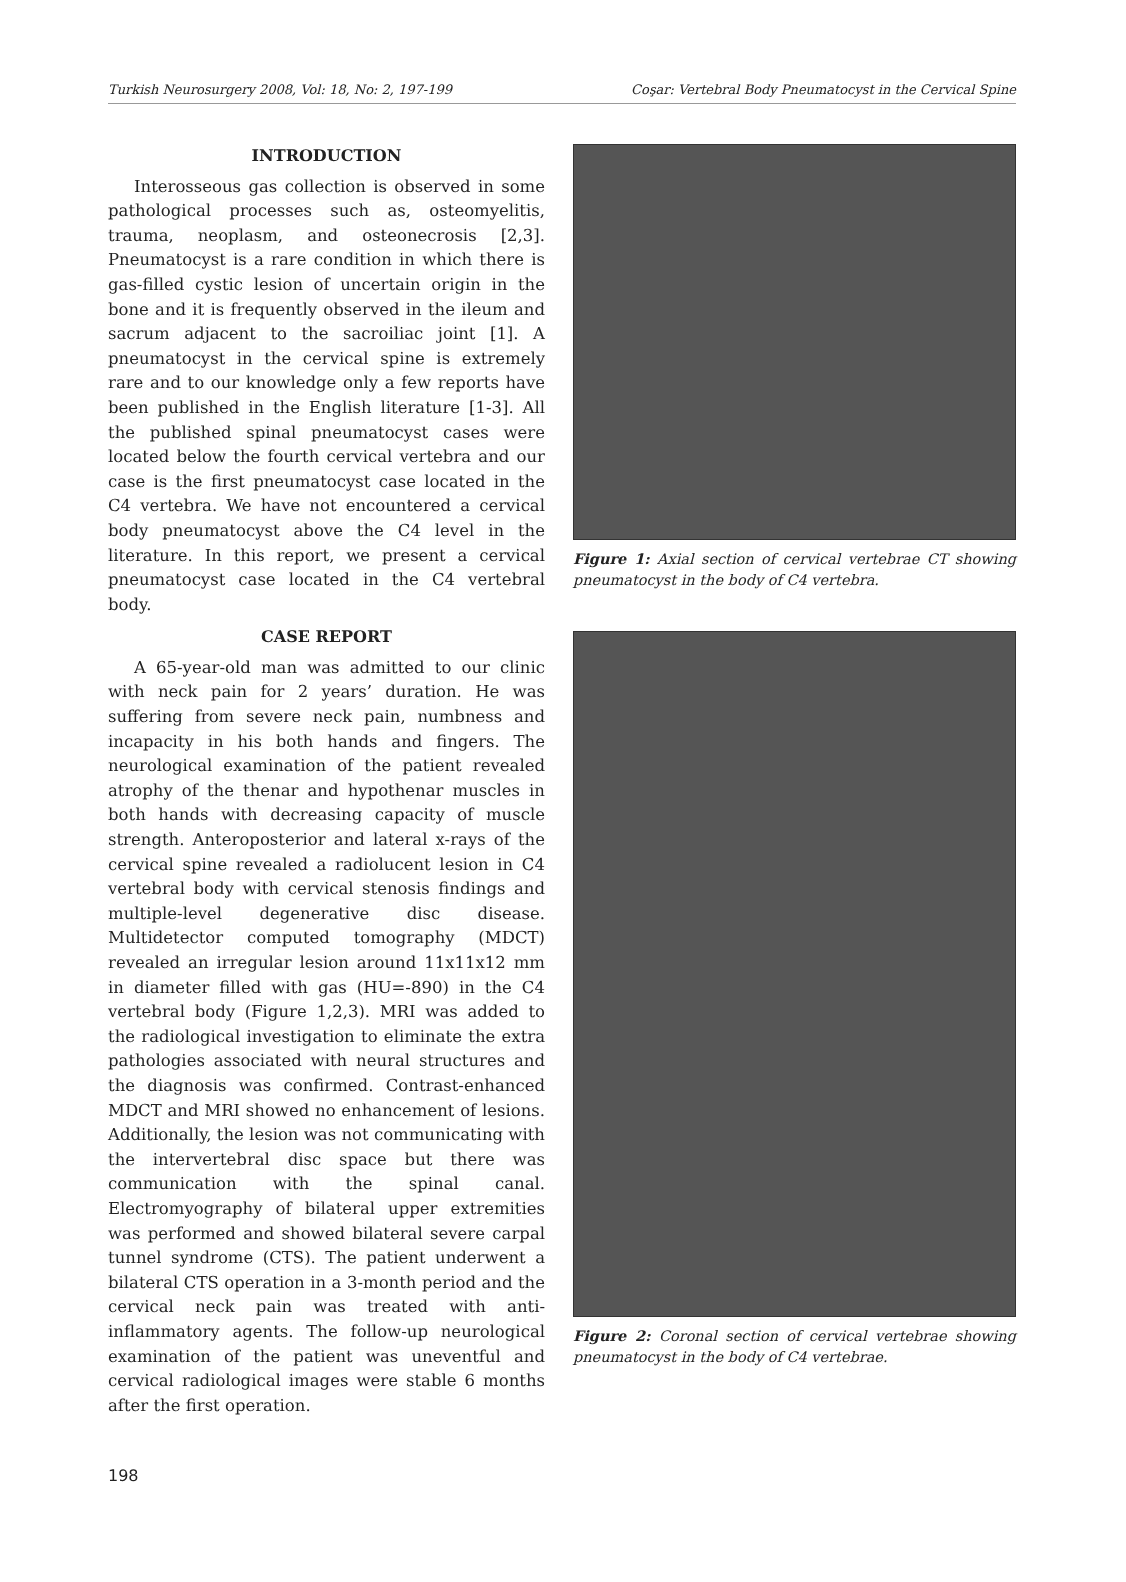Turkish Neurosurgery 2008, Vol: 18, No: 2, 197-199 Coşar: Vertebral Body Pneumatocyst in the Cervical Spine
INTRODUCTION
Interosseous gas collection is observed in some pathological processes such as, osteomyelitis, trauma, neoplasm, and osteonecrosis [2,3]. Pneumatocyst is a rare condition in which there is gas-filled cystic lesion of uncertain origin in the bone and it is frequently observed in the ileum and sacrum adjacent to the sacroiliac joint [1]. A pneumatocyst in the cervical spine is extremely rare and to our knowledge only a few reports have been published in the English literature [1-3]. All the published spinal pneumatocyst cases were located below the fourth cervical vertebra and our case is the first pneumatocyst case located in the C4 vertebra. We have not encountered a cervical body pneumatocyst above the C4 level in the literature. In this report, we present a cervical pneumatocyst case located in the C4 vertebral body.
CASE REPORT
A 65-year-old man was admitted to our clinic with neck pain for 2 years’ duration. He was suffering from severe neck pain, numbness and incapacity in his both hands and fingers. The neurological examination of the patient revealed atrophy of the thenar and hypothenar muscles in both hands with decreasing capacity of muscle strength. Anteroposterior and lateral x-rays of the cervical spine revealed a radiolucent lesion in C4 vertebral body with cervical stenosis findings and multiple-level degenerative disc disease. Multidetector computed tomography (MDCT) revealed an irregular lesion around 11x11x12 mm in diameter filled with gas (HU=-890) in the C4 vertebral body (Figure 1,2,3). MRI was added to the radiological investigation to eliminate the extra pathologies associated with neural structures and the diagnosis was confirmed. Contrast-enhanced MDCT and MRI showed no enhancement of lesions. Additionally, the lesion was not communicating with the intervertebral disc space but there was communication with the spinal canal. Electromyography of bilateral upper extremities was performed and showed bilateral severe carpal tunnel syndrome (CTS). The patient underwent a bilateral CTS operation in a 3-month period and the cervical neck pain was treated with anti-inflammatory agents. The follow-up neurological examination of the patient was uneventful and cervical radiological images were stable 6 months after the first operation.
Figure 1: Axial section of cervical vertebrae CT showing pneumatocyst in the body of C4 vertebra.
Figure 2: Coronal section of cervical vertebrae showing pneumatocyst in the body of C4 vertebrae.
198